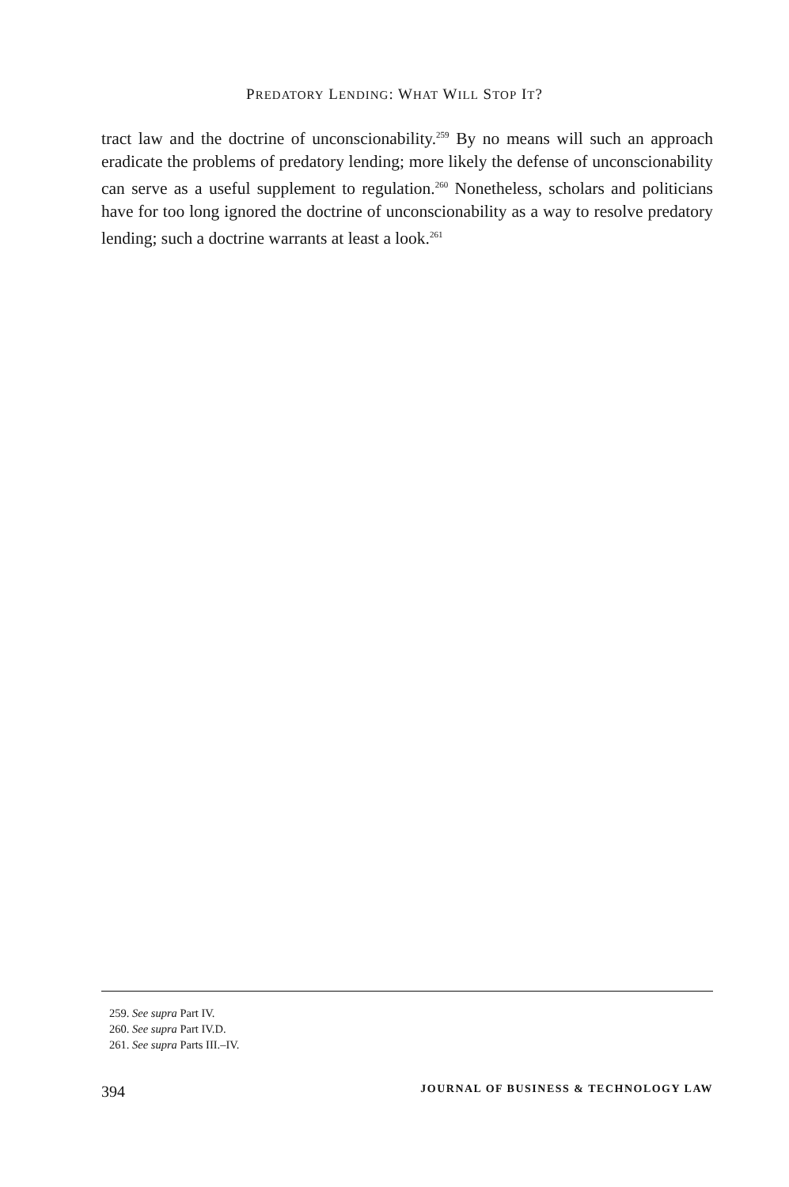PREDATORY LENDING: WHAT WILL STOP IT?
tract law and the doctrine of unconscionability.<sup>259</sup> By no means will such an approach eradicate the problems of predatory lending; more likely the defense of unconscionability can serve as a useful supplement to regulation.<sup>260</sup> Nonetheless, scholars and politicians have for too long ignored the doctrine of unconscionability as a way to resolve predatory lending; such a doctrine warrants at least a look.<sup>261</sup>
259. See supra Part IV.
260. See supra Part IV.D.
261. See supra Parts III.–IV.
394 JOURNAL OF BUSINESS & TECHNOLOGY LAW